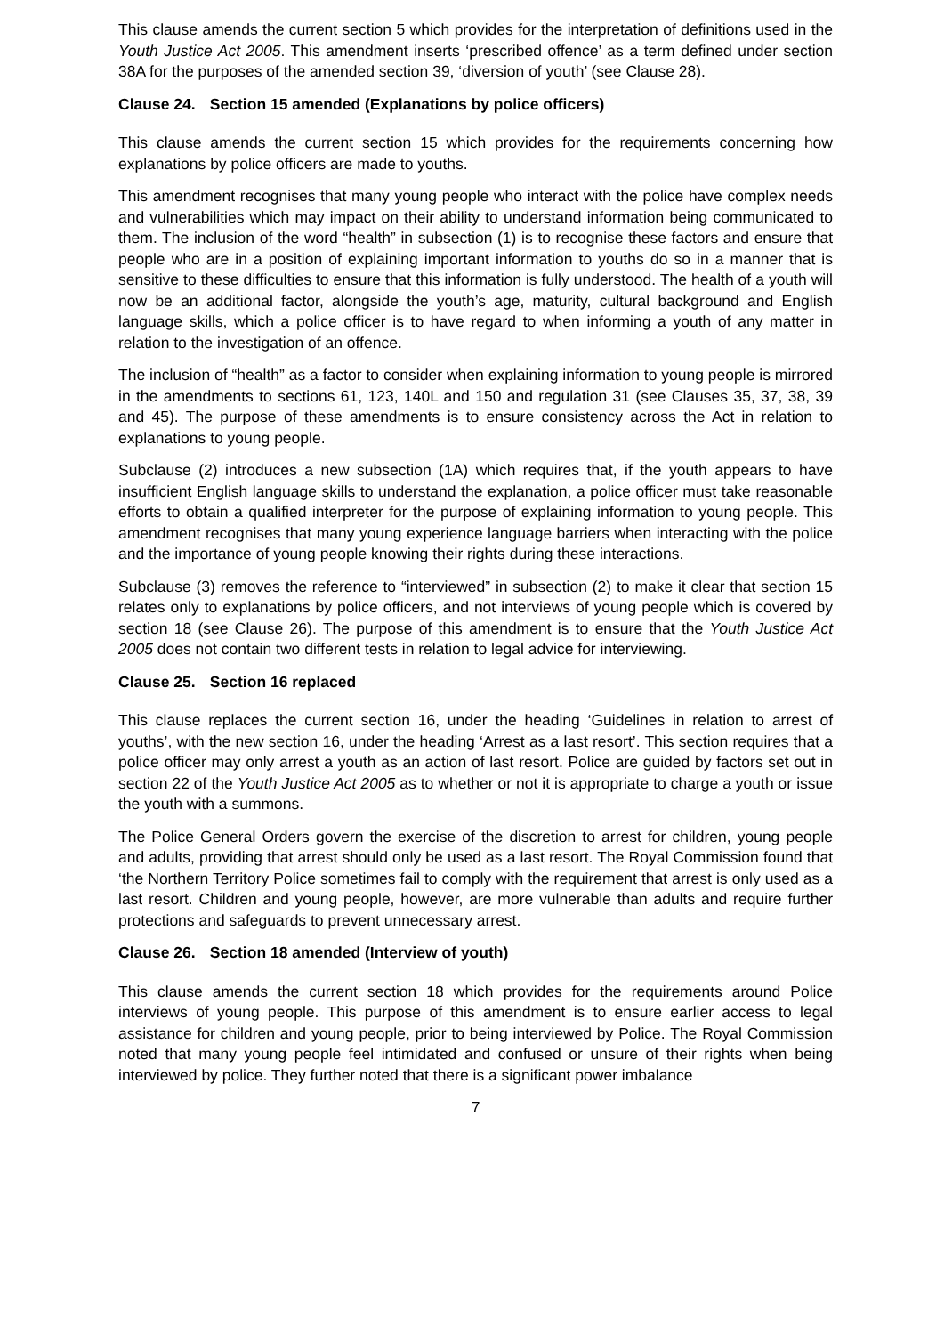This clause amends the current section 5 which provides for the interpretation of definitions used in the Youth Justice Act 2005. This amendment inserts ‘prescribed offence’ as a term defined under section 38A for the purposes of the amended section 39, ‘diversion of youth’ (see Clause 28).
Clause 24. Section 15 amended (Explanations by police officers)
This clause amends the current section 15 which provides for the requirements concerning how explanations by police officers are made to youths.
This amendment recognises that many young people who interact with the police have complex needs and vulnerabilities which may impact on their ability to understand information being communicated to them. The inclusion of the word “health” in subsection (1) is to recognise these factors and ensure that people who are in a position of explaining important information to youths do so in a manner that is sensitive to these difficulties to ensure that this information is fully understood. The health of a youth will now be an additional factor, alongside the youth’s age, maturity, cultural background and English language skills, which a police officer is to have regard to when informing a youth of any matter in relation to the investigation of an offence.
The inclusion of “health” as a factor to consider when explaining information to young people is mirrored in the amendments to sections 61, 123, 140L and 150 and regulation 31 (see Clauses 35, 37, 38, 39 and 45). The purpose of these amendments is to ensure consistency across the Act in relation to explanations to young people.
Subclause (2) introduces a new subsection (1A) which requires that, if the youth appears to have insufficient English language skills to understand the explanation, a police officer must take reasonable efforts to obtain a qualified interpreter for the purpose of explaining information to young people. This amendment recognises that many young experience language barriers when interacting with the police and the importance of young people knowing their rights during these interactions.
Subclause (3) removes the reference to “interviewed” in subsection (2) to make it clear that section 15 relates only to explanations by police officers, and not interviews of young people which is covered by section 18 (see Clause 26). The purpose of this amendment is to ensure that the Youth Justice Act 2005 does not contain two different tests in relation to legal advice for interviewing.
Clause 25. Section 16 replaced
This clause replaces the current section 16, under the heading ‘Guidelines in relation to arrest of youths’, with the new section 16, under the heading ‘Arrest as a last resort’. This section requires that a police officer may only arrest a youth as an action of last resort. Police are guided by factors set out in section 22 of the Youth Justice Act 2005 as to whether or not it is appropriate to charge a youth or issue the youth with a summons.
The Police General Orders govern the exercise of the discretion to arrest for children, young people and adults, providing that arrest should only be used as a last resort. The Royal Commission found that ‘the Northern Territory Police sometimes fail to comply with the requirement that arrest is only used as a last resort. Children and young people, however, are more vulnerable than adults and require further protections and safeguards to prevent unnecessary arrest.
Clause 26. Section 18 amended (Interview of youth)
This clause amends the current section 18 which provides for the requirements around Police interviews of young people. This purpose of this amendment is to ensure earlier access to legal assistance for children and young people, prior to being interviewed by Police. The Royal Commission noted that many young people feel intimidated and confused or unsure of their rights when being interviewed by police. They further noted that there is a significant power imbalance
7